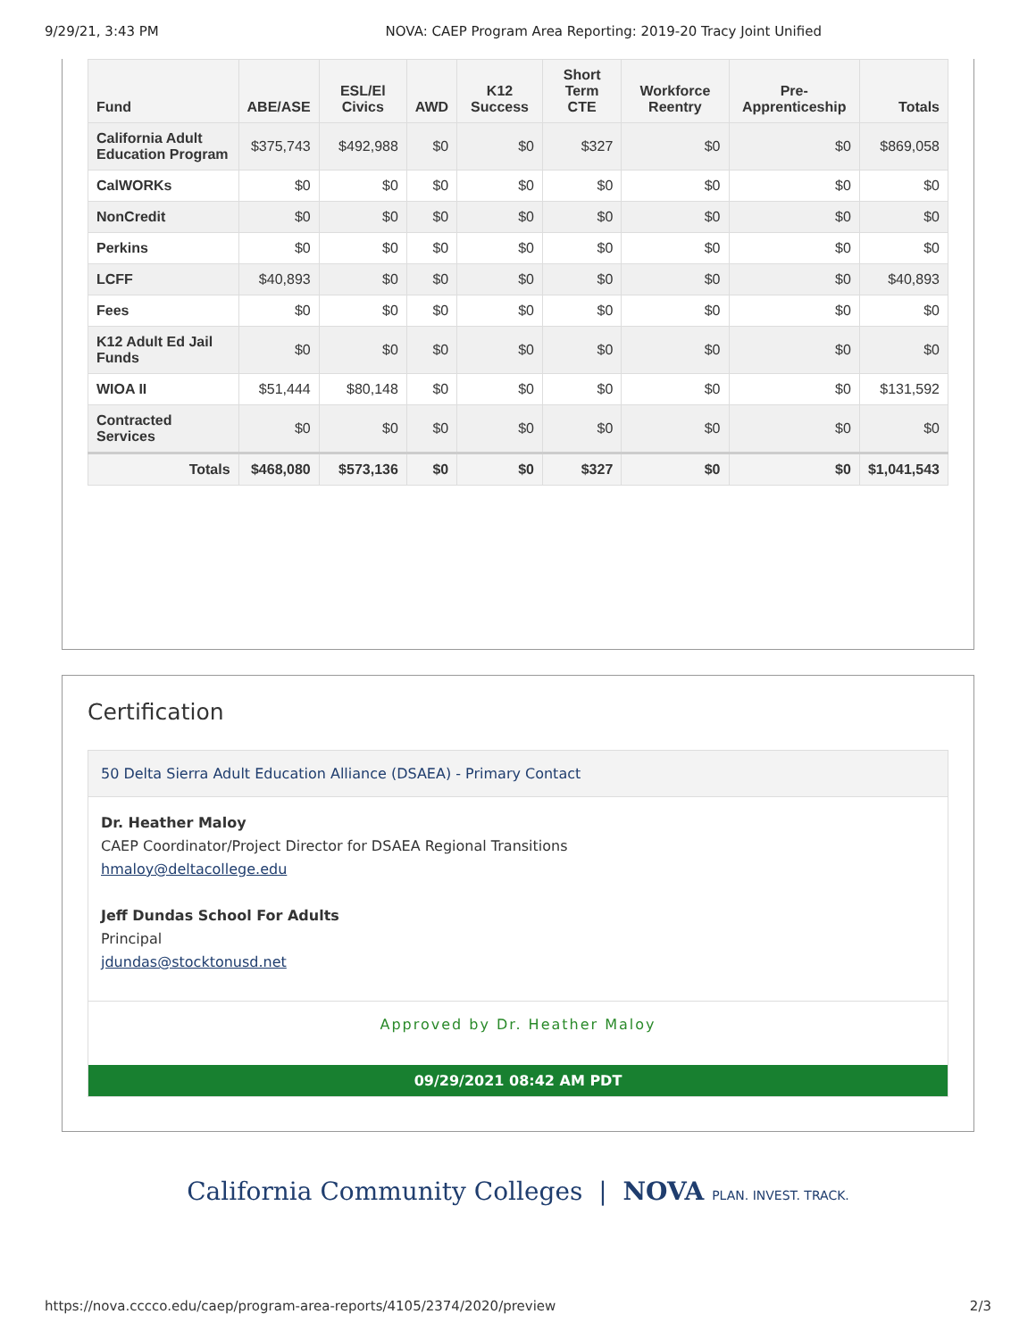9/29/21, 3:43 PM NOVA: CAEP Program Area Reporting: 2019-20 Tracy Joint Unified
| Fund | ABE/ASE | ESL/El Civics | AWD | K12 Success | Short Term CTE | Workforce Reentry | Pre-Apprenticeship | Totals |
| --- | --- | --- | --- | --- | --- | --- | --- | --- |
| California Adult Education Program | $375,743 | $492,988 | $0 | $0 | $327 | $0 | $0 | $869,058 |
| CalWORKs | $0 | $0 | $0 | $0 | $0 | $0 | $0 | $0 |
| NonCredit | $0 | $0 | $0 | $0 | $0 | $0 | $0 | $0 |
| Perkins | $0 | $0 | $0 | $0 | $0 | $0 | $0 | $0 |
| LCFF | $40,893 | $0 | $0 | $0 | $0 | $0 | $0 | $40,893 |
| Fees | $0 | $0 | $0 | $0 | $0 | $0 | $0 | $0 |
| K12 Adult Ed Jail Funds | $0 | $0 | $0 | $0 | $0 | $0 | $0 | $0 |
| WIOA II | $51,444 | $80,148 | $0 | $0 | $0 | $0 | $0 | $131,592 |
| Contracted Services | $0 | $0 | $0 | $0 | $0 | $0 | $0 | $0 |
| Totals | $468,080 | $573,136 | $0 | $0 | $327 | $0 | $0 | $1,041,543 |
Certification
50 Delta Sierra Adult Education Alliance (DSAEA) - Primary Contact
Dr. Heather Maloy
CAEP Coordinator/Project Director for DSAEA Regional Transitions
hmaloy@deltacollege.edu
Jeff Dundas School For Adults
Principal
jdundas@stocktonusd.net
Approved by Dr. Heather Maloy
09/29/2021 08:42 AM PDT
California Community Colleges | NOVA PLAN. INVEST. TRACK.
https://nova.cccco.edu/caep/program-area-reports/4105/2374/2020/preview 2/3